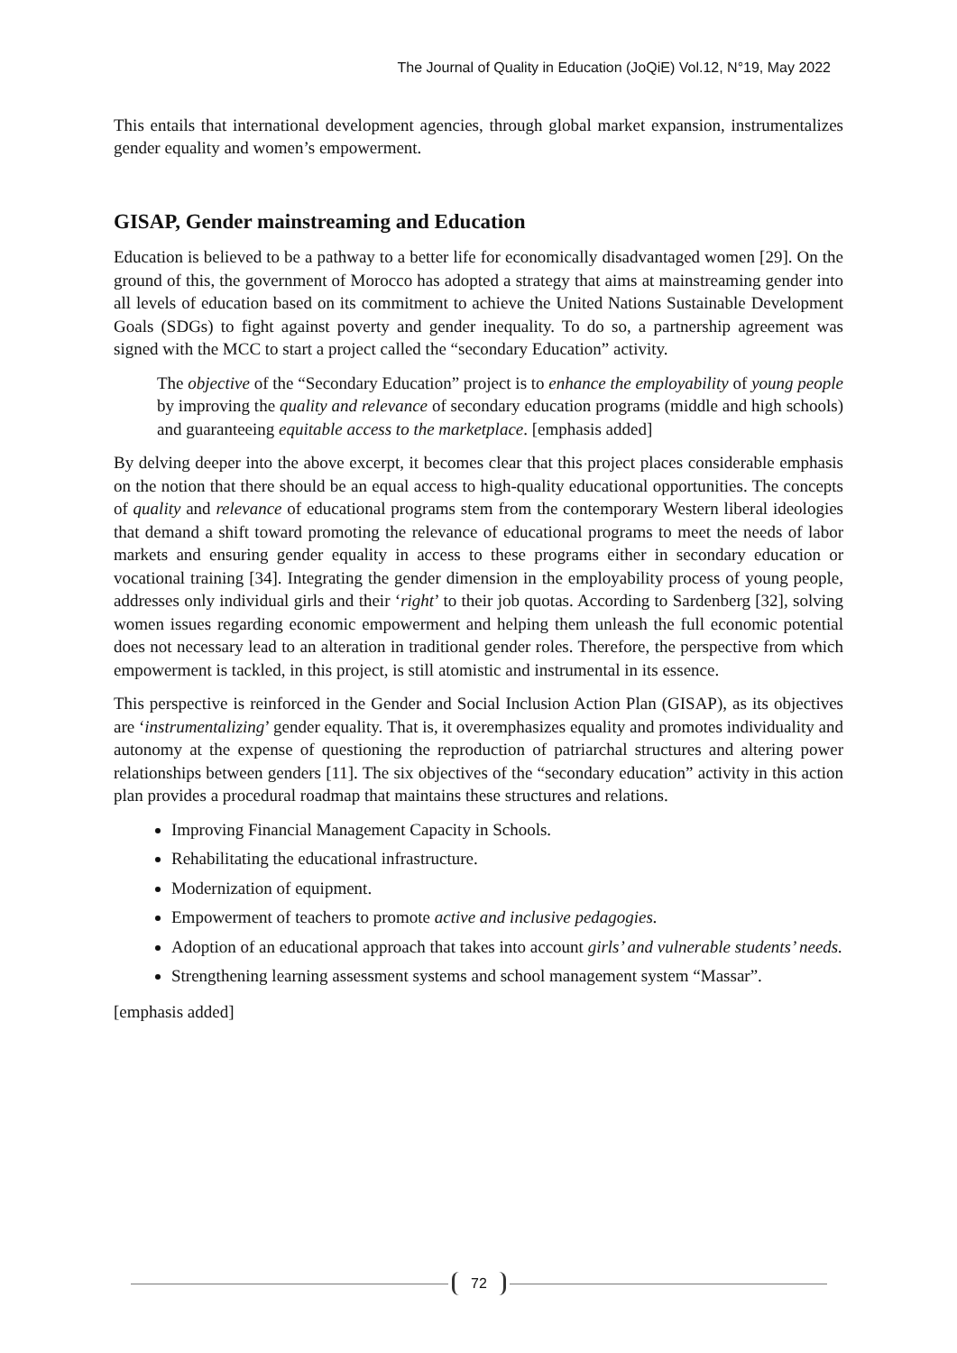The Journal of Quality in Education (JoQiE) Vol.12, N°19, May 2022
This entails that international development agencies, through global market expansion, instrumentalizes gender equality and women’s empowerment.
GISAP, Gender mainstreaming and Education
Education is believed to be a pathway to a better life for economically disadvantaged women [29]. On the ground of this, the government of Morocco has adopted a strategy that aims at mainstreaming gender into all levels of education based on its commitment to achieve the United Nations Sustainable Development Goals (SDGs) to fight against poverty and gender inequality. To do so, a partnership agreement was signed with the MCC to start a project called the “secondary Education” activity.
The objective of the “Secondary Education” project is to enhance the employability of young people by improving the quality and relevance of secondary education programs (middle and high schools) and guaranteeing equitable access to the marketplace. [emphasis added]
By delving deeper into the above excerpt, it becomes clear that this project places considerable emphasis on the notion that there should be an equal access to high-quality educational opportunities. The concepts of quality and relevance of educational programs stem from the contemporary Western liberal ideologies that demand a shift toward promoting the relevance of educational programs to meet the needs of labor markets and ensuring gender equality in access to these programs either in secondary education or vocational training [34]. Integrating the gender dimension in the employability process of young people, addresses only individual girls and their ‘right’ to their job quotas. According to Sardenberg [32], solving women issues regarding economic empowerment and helping them unleash the full economic potential does not necessary lead to an alteration in traditional gender roles. Therefore, the perspective from which empowerment is tackled, in this project, is still atomistic and instrumental in its essence.
This perspective is reinforced in the Gender and Social Inclusion Action Plan (GISAP), as its objectives are ‘instrumentalizing’ gender equality. That is, it overemphasizes equality and promotes individuality and autonomy at the expense of questioning the reproduction of patriarchal structures and altering power relationships between genders [11]. The six objectives of the “secondary education” activity in this action plan provides a procedural roadmap that maintains these structures and relations.
Improving Financial Management Capacity in Schools.
Rehabilitating the educational infrastructure.
Modernization of equipment.
Empowerment of teachers to promote active and inclusive pedagogies.
Adoption of an educational approach that takes into account girls’ and vulnerable students’ needs.
Strengthening learning assessment systems and school management system “Massar”.
[emphasis added]
72